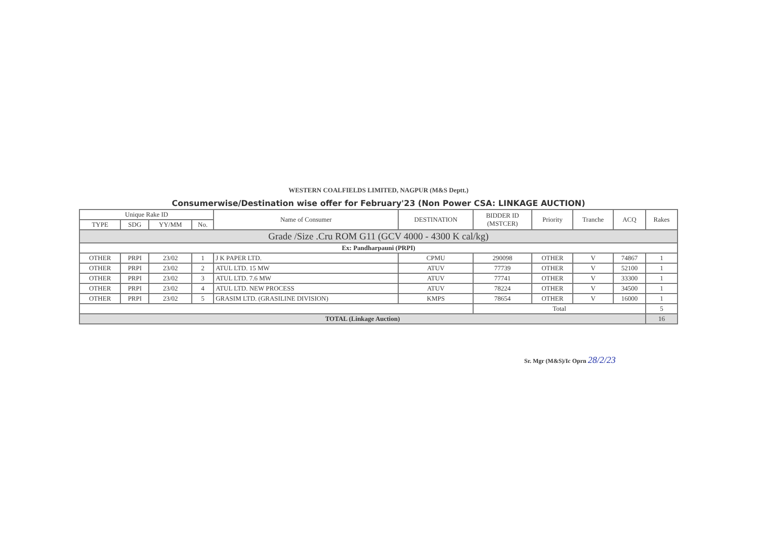WESTERN COALFIELDS LIMITED, NAGPUR (M&S Deptt.)
Consumerwise/Destination wise offer for February'23 (Non Power CSA: LINKAGE AUCTION)
| Unique Rake ID | | | | Name of Consumer | DESTINATION | BIDDER ID (MSTCER) | Priority | Tranche | ACQ | Rakes |
| --- | --- | --- | --- | --- | --- | --- | --- | --- | --- | --- |
| TYPE | SDG | YY/MM | No. | | | | | | | |
| Grade /Size .Cru ROM G11 (GCV 4000 - 4300 K cal/kg) | | | | | | | | | | |
| Ex: Pandharpauni (PRPI) | | | | | | | | | | |
| OTHER | PRPI | 23/02 | 1 | J K PAPER LTD. | CPMU | 290098 | OTHER | V | 74867 | 1 |
| OTHER | PRPI | 23/02 | 2 | ATUL LTD. 15 MW | ATUV | 77739 | OTHER | V | 52100 | 1 |
| OTHER | PRPI | 23/02 | 3 | ATUL LTD. 7.6 MW | ATUV | 77741 | OTHER | V | 33300 | 1 |
| OTHER | PRPI | 23/02 | 4 | ATUL LTD. NEW PROCESS | ATUV | 78224 | OTHER | V | 34500 | 1 |
| OTHER | PRPI | 23/02 | 5 | GRASIM LTD. (GRASILINE DIVISION) | KMPS | 78654 | OTHER | V | 16000 | 1 |
| | | | | | | Total | | | | 5 |
| TOTAL (Linkage Auction) | | | | | | | | | | 16 |
Sr. Mgr (M&S)/Ic Oprn 28/2/23